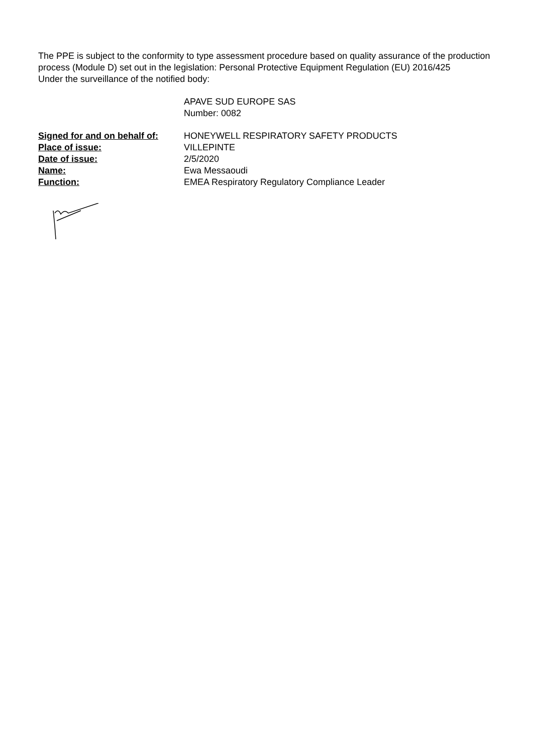The PPE is subject to the conformity to type assessment procedure based on quality assurance of the production process (Module D) set out in the legislation: Personal Protective Equipment Regulation (EU) 2016/425
Under the surveillance of the notified body:
APAVE SUD EUROPE SAS
Number: 0082
| Signed for and on behalf of: | HONEYWELL RESPIRATORY SAFETY PRODUCTS |
| Place of issue: | VILLEPINTE |
| Date of issue: | 2/5/2020 |
| Name: | Ewa Messaoudi |
| Function: | EMEA Respiratory Regulatory Compliance Leader |